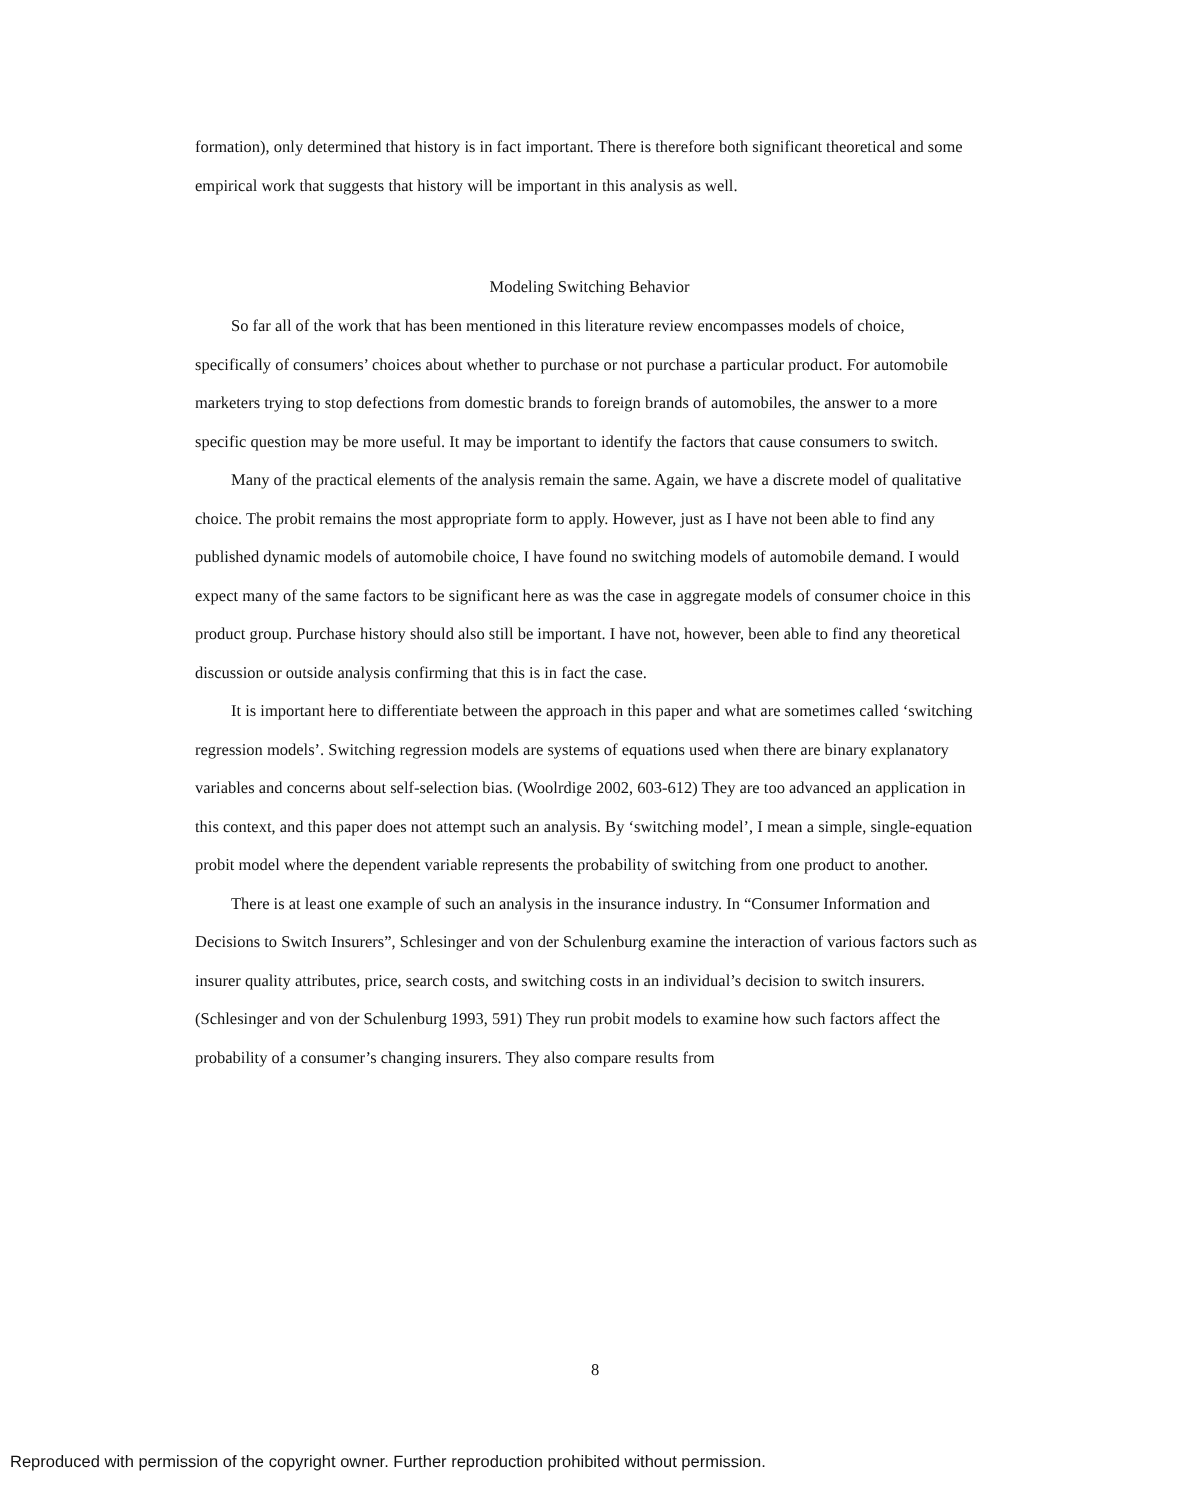formation), only determined that history is in fact important. There is therefore both significant theoretical and some empirical work that suggests that history will be important in this analysis as well.
Modeling Switching Behavior
So far all of the work that has been mentioned in this literature review encompasses models of choice, specifically of consumers’ choices about whether to purchase or not purchase a particular product. For automobile marketers trying to stop defections from domestic brands to foreign brands of automobiles, the answer to a more specific question may be more useful. It may be important to identify the factors that cause consumers to switch.
Many of the practical elements of the analysis remain the same. Again, we have a discrete model of qualitative choice. The probit remains the most appropriate form to apply. However, just as I have not been able to find any published dynamic models of automobile choice, I have found no switching models of automobile demand. I would expect many of the same factors to be significant here as was the case in aggregate models of consumer choice in this product group. Purchase history should also still be important. I have not, however, been able to find any theoretical discussion or outside analysis confirming that this is in fact the case.
It is important here to differentiate between the approach in this paper and what are sometimes called ‘switching regression models’. Switching regression models are systems of equations used when there are binary explanatory variables and concerns about self-selection bias. (Woolrdige 2002, 603-612) They are too advanced an application in this context, and this paper does not attempt such an analysis. By ‘switching model’, I mean a simple, single-equation probit model where the dependent variable represents the probability of switching from one product to another.
There is at least one example of such an analysis in the insurance industry. In “Consumer Information and Decisions to Switch Insurers”, Schlesinger and von der Schulenburg examine the interaction of various factors such as insurer quality attributes, price, search costs, and switching costs in an individual’s decision to switch insurers. (Schlesinger and von der Schulenburg 1993, 591) They run probit models to examine how such factors affect the probability of a consumer’s changing insurers. They also compare results from
8
Reproduced with permission of the copyright owner. Further reproduction prohibited without permission.